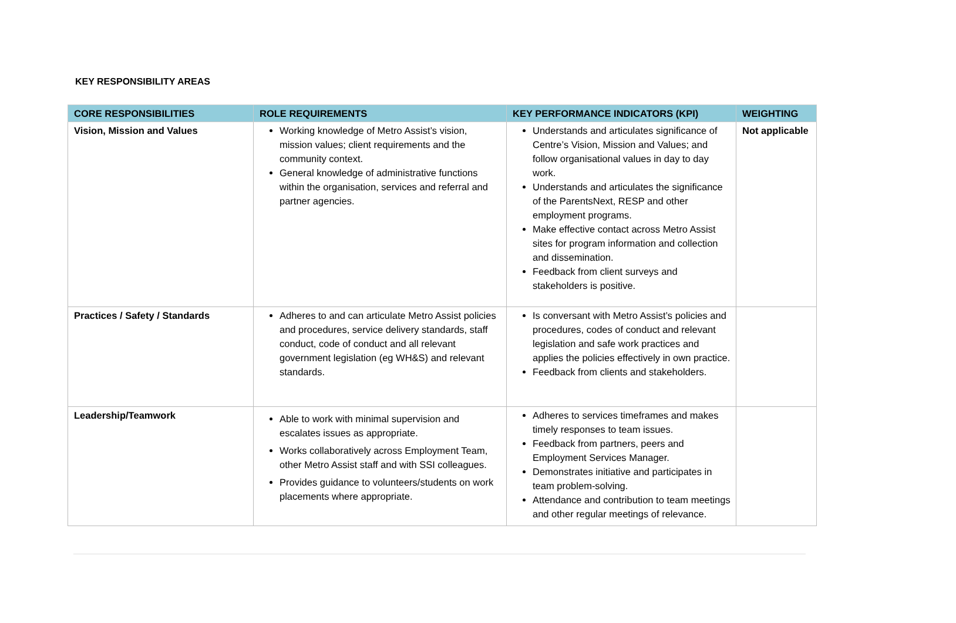KEY RESPONSIBILITY AREAS
| CORE RESPONSIBILITIES | ROLE REQUIREMENTS | KEY PERFORMANCE INDICATORS (KPI) | WEIGHTING |
| --- | --- | --- | --- |
| Vision, Mission and Values | Working knowledge of Metro Assist’s vision, mission values; client requirements and the community context. General knowledge of administrative functions within the organisation, services and referral and partner agencies. | Understands and articulates significance of Centre’s Vision, Mission and Values; and follow organisational values in day to day work. Understands and articulates the significance of the ParentsNext, RESP and other employment programs. Make effective contact across Metro Assist sites for program information and collection and dissemination. Feedback from client surveys and stakeholders is positive. | Not applicable |
| Practices / Safety / Standards | Adheres to and can articulate Metro Assist policies and procedures, service delivery standards, staff conduct, code of conduct and all relevant government legislation (eg WH&S) and relevant standards. | Is conversant with Metro Assist’s policies and procedures, codes of conduct and relevant legislation and safe work practices and applies the policies effectively in own practice. Feedback from clients and stakeholders. | |
| Leadership/Teamwork | Able to work with minimal supervision and escalates issues as appropriate. Works collaboratively across Employment Team, other Metro Assist staff and with SSI colleagues. Provides guidance to volunteers/students on work placements where appropriate. | Adheres to services timeframes and makes timely responses to team issues. Feedback from partners, peers and Employment Services Manager. Demonstrates initiative and participates in team problem-solving. Attendance and contribution to team meetings and other regular meetings of relevance. | |